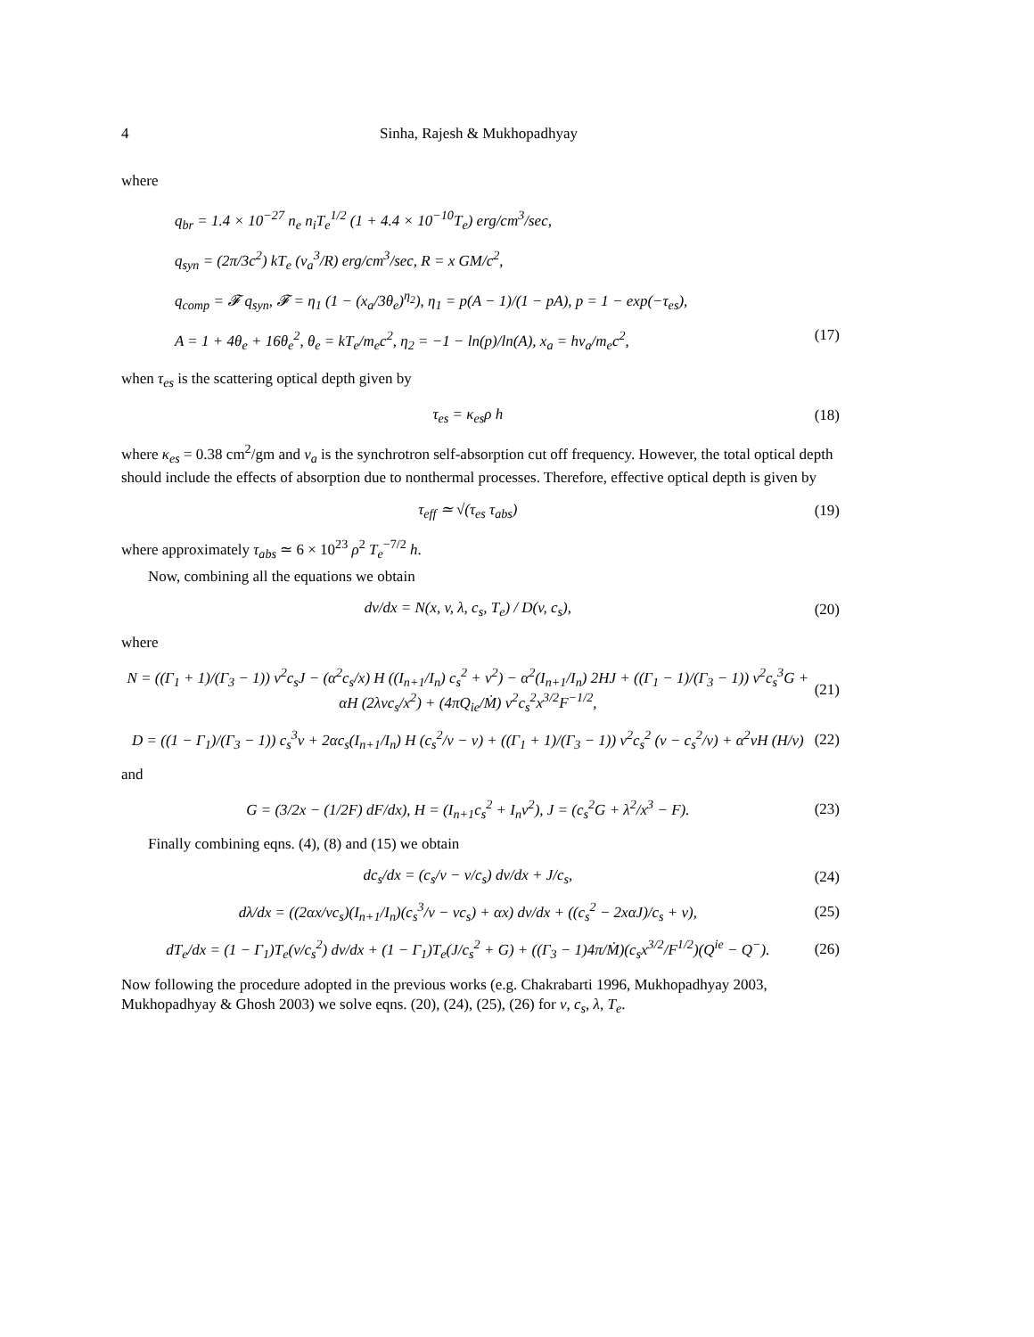4 Sinha, Rajesh & Mukhopadhyay
where
q<sub>br</sub> = 1.4 × 10<sup>−27</sup> n<sub>e</sub> n<sub>i</sub>T<sub>e</sub><sup>1/2</sup> (1 + 4.4 × 10<sup>−10</sup>T<sub>e</sub>) erg/cm<sup>3</sup>/sec,
q<sub>syn</sub> = (2π/3c<sup>2</sup>) kT<sub>e</sub> (ν<sub>a</sub><sup>3</sup>/R) erg/cm<sup>3</sup>/sec, R = x GM/c<sup>2</sup>,
q<sub>comp</sub> = 𝓕 q<sub>syn</sub>, 𝓕 = η<sub>1</sub> (1 − (x<sub>a</sub>/3θ<sub>e</sub>)<sup>η<sub>2</sub></sup>), η<sub>1</sub> = p(A − 1)/(1 − pA), p = 1 − exp(−τ<sub>es</sub>),
A = 1 + 4θ<sub>e</sub> + 16θ<sub>e</sub><sup>2</sup>, θ<sub>e</sub> = kT<sub>e</sub>/m<sub>e</sub>c<sup>2</sup>, η<sub>2</sub> = −1 − ln(p)/ln(A), x<sub>a</sub> = hν<sub>a</sub>/m<sub>e</sub>c<sup>2</sup>, (17)
when τ<sub>es</sub> is the scattering optical depth given by
τ<sub>es</sub> = κ<sub>es</sub>ρ h (18)
where κ<sub>es</sub> = 0.38 cm<sup>2</sup>/gm and ν<sub>a</sub> is the synchrotron self-absorption cut off frequency. However, the total optical depth should include the effects of absorption due to nonthermal processes. Therefore, effective optical depth is given by
τ<sub>eff</sub> ≃ √(τ<sub>es</sub> τ<sub>abs</sub>) (19)
where approximately τ<sub>abs</sub> ≃ 6 × 10<sup>23</sup> ρ<sup>2</sup> T<sub>e</sub><sup>−7/2</sup> h.
Now, combining all the equations we obtain
dv/dx = N(x, v, λ, c<sub>s</sub>, T<sub>e</sub>) / D(v, c<sub>s</sub>), (20)
where
N = ((Γ<sub>1</sub> + 1)/(Γ<sub>3</sub> − 1)) v<sup>2</sup>c<sub>s</sub>J − (α<sup>2</sup>c<sub>s</sub>/x) H ((I<sub>n+1</sub>/I<sub>n</sub>) c<sub>s</sub><sup>2</sup> + v<sup>2</sup>) − α<sup>2</sup>(I<sub>n+1</sub>/I<sub>n</sub>) 2HJ + ((Γ<sub>1</sub> − 1)/(Γ<sub>3</sub> − 1)) v<sup>2</sup>c<sub>s</sub><sup>3</sup>G + αH (2λvc<sub>s</sub>/x<sup>2</sup>) + (4πQ<sub>ie</sub>/Ṁ) v<sup>2</sup>c<sub>s</sub><sup>2</sup>x<sup>3/2</sup>F<sup>−1/2</sup>, (21)
D = ((1 − Γ<sub>1</sub>)/(Γ<sub>3</sub> − 1)) c<sub>s</sub><sup>3</sup>v + 2αc<sub>s</sub>(I<sub>n+1</sub>/I<sub>n</sub>) H (c<sub>s</sub><sup>2</sup>/v − v) + ((Γ<sub>1</sub> + 1)/(Γ<sub>3</sub> − 1)) v<sup>2</sup>c<sub>s</sub><sup>2</sup> (v − c<sub>s</sub><sup>2</sup>/v) + α<sup>2</sup>vH (H/v) (22)
and
G = (3/2x − (1/2F) dF/dx), H = (I<sub>n+1</sub>c<sub>s</sub><sup>2</sup> + I<sub>n</sub>v<sup>2</sup>), J = (c<sub>s</sub><sup>2</sup>G + λ<sup>2</sup>/x<sup>3</sup> − F). (23)
Finally combining eqns. (4), (8) and (15) we obtain
dc<sub>s</sub>/dx = (c<sub>s</sub>/v − v/c<sub>s</sub>) dv/dx + J/c<sub>s</sub>, (24)
dλ/dx = ((2αx/vc<sub>s</sub>)(I<sub>n+1</sub>/I<sub>n</sub>)(c<sub>s</sub><sup>3</sup>/v − vc<sub>s</sub>) + αx) dv/dx + ((c<sub>s</sub><sup>2</sup> − 2xαJ)/c<sub>s</sub> + v), (25)
dT<sub>e</sub>/dx = (1 − Γ<sub>1</sub>)T<sub>e</sub>(v/c<sub>s</sub><sup>2</sup>) dv/dx + (1 − Γ<sub>1</sub>)T<sub>e</sub>(J/c<sub>s</sub><sup>2</sup> + G) + ((Γ<sub>3</sub> − 1)4π/Ṁ)(c<sub>s</sub>x<sup>3/2</sup>/F<sup>1/2</sup>)(Q<sup>ie</sup> − Q<sup>−</sup>). (26)
Now following the procedure adopted in the previous works (e.g. Chakrabarti 1996, Mukhopadhyay 2003, Mukhopadhyay & Ghosh 2003) we solve eqns. (20), (24), (25), (26) for v, c<sub>s</sub>, λ, T<sub>e</sub>.